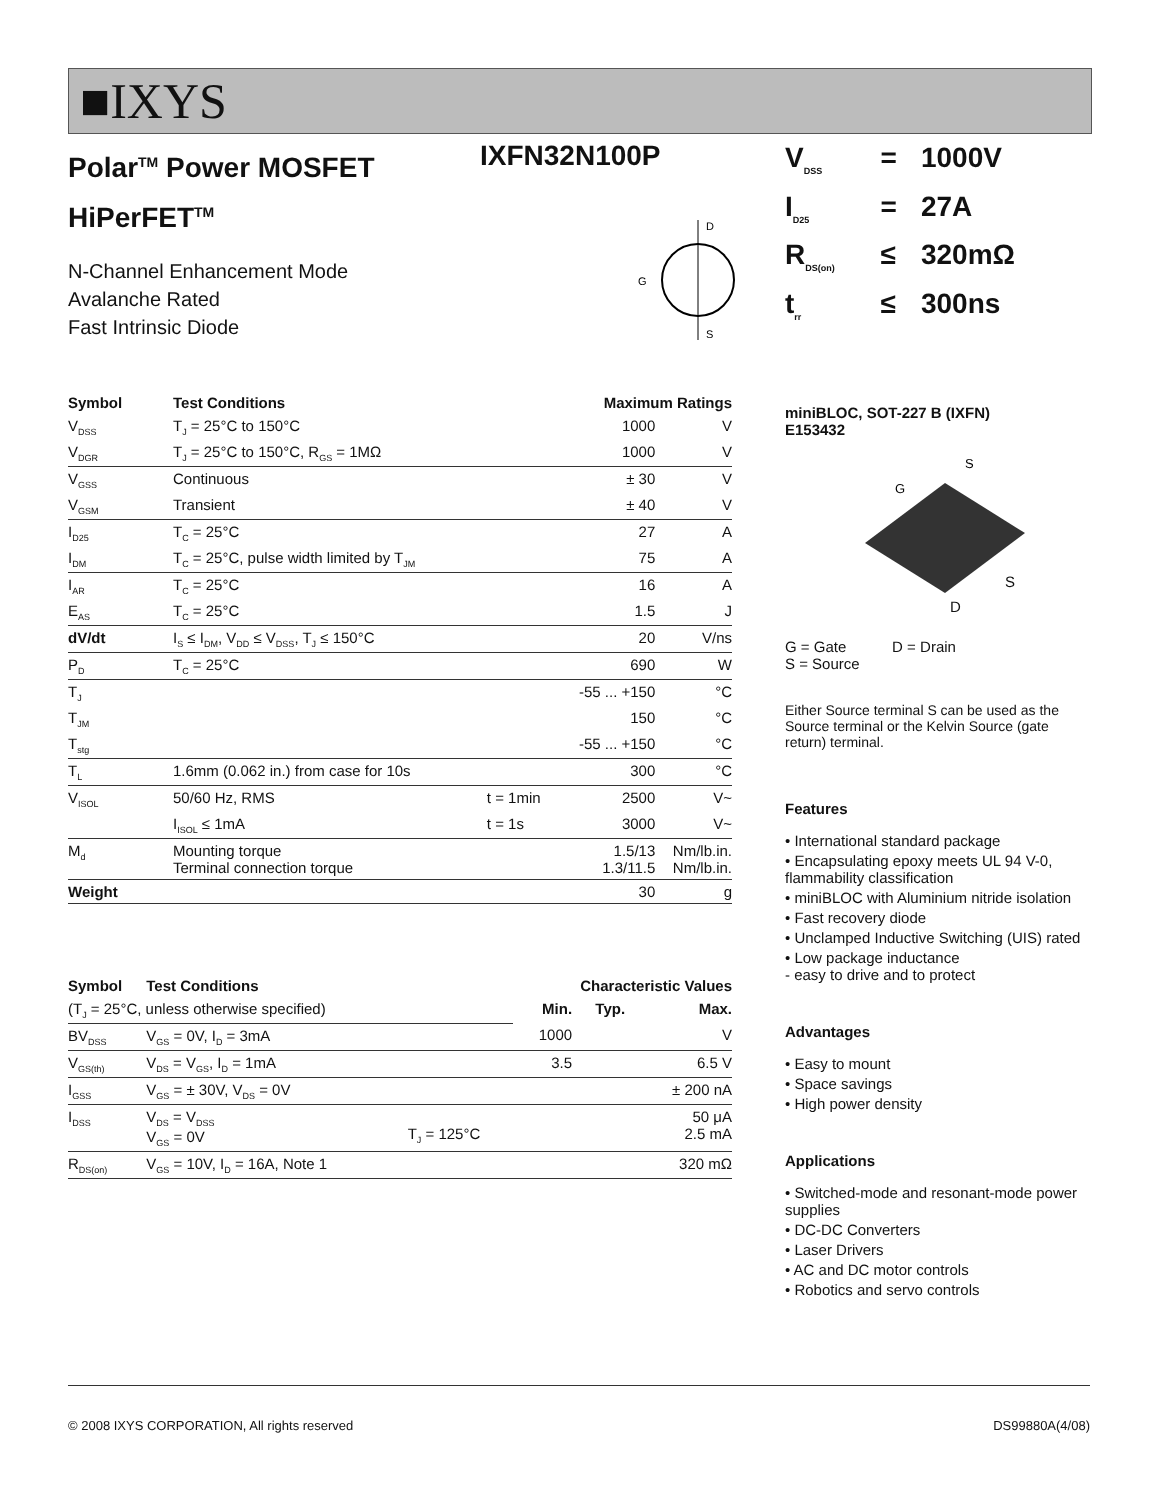■IXYS
IXFN32N100P
Polar<sup>TM</sup> Power MOSFET
HiPerFET<sup>TM</sup>
N-Channel Enhancement Mode
Avalanche Rated
Fast Intrinsic Diode
D
S
G
| Symbol | Test Conditions | | Maximum Ratings | |
| --- | --- | --- | --- | --- |
| V<sub>DSS</sub> | T<sub>J</sub> = 25°C to 150°C | | 1000 | V |
| V<sub>DGR</sub> | T<sub>J</sub> = 25°C to 150°C, R<sub>GS</sub> = 1MΩ | | 1000 | V |
| V<sub>GSS</sub> | Continuous | | ± 30 | V |
| V<sub>GSM</sub> | Transient | | ± 40 | V |
| I<sub>D25</sub> | T<sub>C</sub> = 25°C | | 27 | A |
| I<sub>DM</sub> | T<sub>C</sub> = 25°C, pulse width limited by T<sub>JM</sub> | | 75 | A |
| I<sub>AR</sub> | T<sub>C</sub> = 25°C | | 16 | A |
| E<sub>AS</sub> | T<sub>C</sub> = 25°C | | 1.5 | J |
| dV/dt | I<sub>S</sub> ≤ I<sub>DM</sub>, V<sub>DD</sub> ≤ V<sub>DSS</sub>, T<sub>J</sub> ≤ 150°C | | 20 | V/ns |
| P<sub>D</sub> | T<sub>C</sub> = 25°C | | 690 | W |
| T<sub>J</sub> | | | -55 ... +150 | °C |
| T<sub>JM</sub> | | | 150 | °C |
| T<sub>stg</sub> | | | -55 ... +150 | °C |
| T<sub>L</sub> | 1.6mm (0.062 in.) from case for 10s | | 300 | °C |
| V<sub>ISOL</sub> | 50/60 Hz, RMS | t = 1min | 2500 | V~ |
| | I<sub>ISOL</sub> ≤ 1mA | t = 1s | 3000 | V~ |
| M<sub>d</sub> | Mounting torque Terminal connection torque | | 1.5/13 1.3/11.5 | Nm/lb.in. Nm/lb.in. |
| Weight | | | 30 | g |
| Symbol | Test Conditions | | Characteristic Values | | |
| --- | --- | --- | --- | --- | --- |
| (T<sub>J</sub> = 25°C, unless otherwise specified) | | | Min. | Typ. | Max. |
| BV<sub>DSS</sub> | V<sub>GS</sub> = 0V, I<sub>D</sub> = 3mA | | 1000 | | V |
| V<sub>GS(th)</sub> | V<sub>DS</sub> = V<sub>GS</sub>, I<sub>D</sub> = 1mA | | 3.5 | | 6.5 V |
| I<sub>GSS</sub> | V<sub>GS</sub> = ± 30V, V<sub>DS</sub> = 0V | | | | ± 200 nA |
| I<sub>DSS</sub> | V<sub>DS</sub> = V<sub>DSS</sub> V<sub>GS</sub> = 0V | T<sub>J</sub> = 125°C | | | 50 μA 2.5 mA |
| R<sub>DS(on)</sub> | V<sub>GS</sub> = 10V, I<sub>D</sub> = 16A, Note 1 | | | | 320 mΩ |
| V<sub>DSS</sub> | = | 1000V |
| I<sub>D25</sub> | = | 27A |
| R<sub>DS(on)</sub> | ≤ | 320mΩ |
| t<sub>rr</sub> | ≤ | 300ns |
miniBLOC, SOT-227 B (IXFN)
E153432
S
G
S
D
G = Gate D = Drain
S = Source
Either Source terminal S can be used as the Source terminal or the Kelvin Source (gate return) terminal.
Features
• International standard package
• Encapsulating epoxy meets UL 94 V-0, flammability classification
• miniBLOC with Aluminium nitride isolation
• Fast recovery diode
• Unclamped Inductive Switching (UIS) rated
• Low package inductance
- easy to drive and to protect
Advantages
• Easy to mount
• Space savings
• High power density
Applications
• Switched-mode and resonant-mode power supplies
• DC-DC Converters
• Laser Drivers
• AC and DC motor controls
• Robotics and servo controls
© 2008 IXYS CORPORATION, All rights reserved DS99880A(4/08)